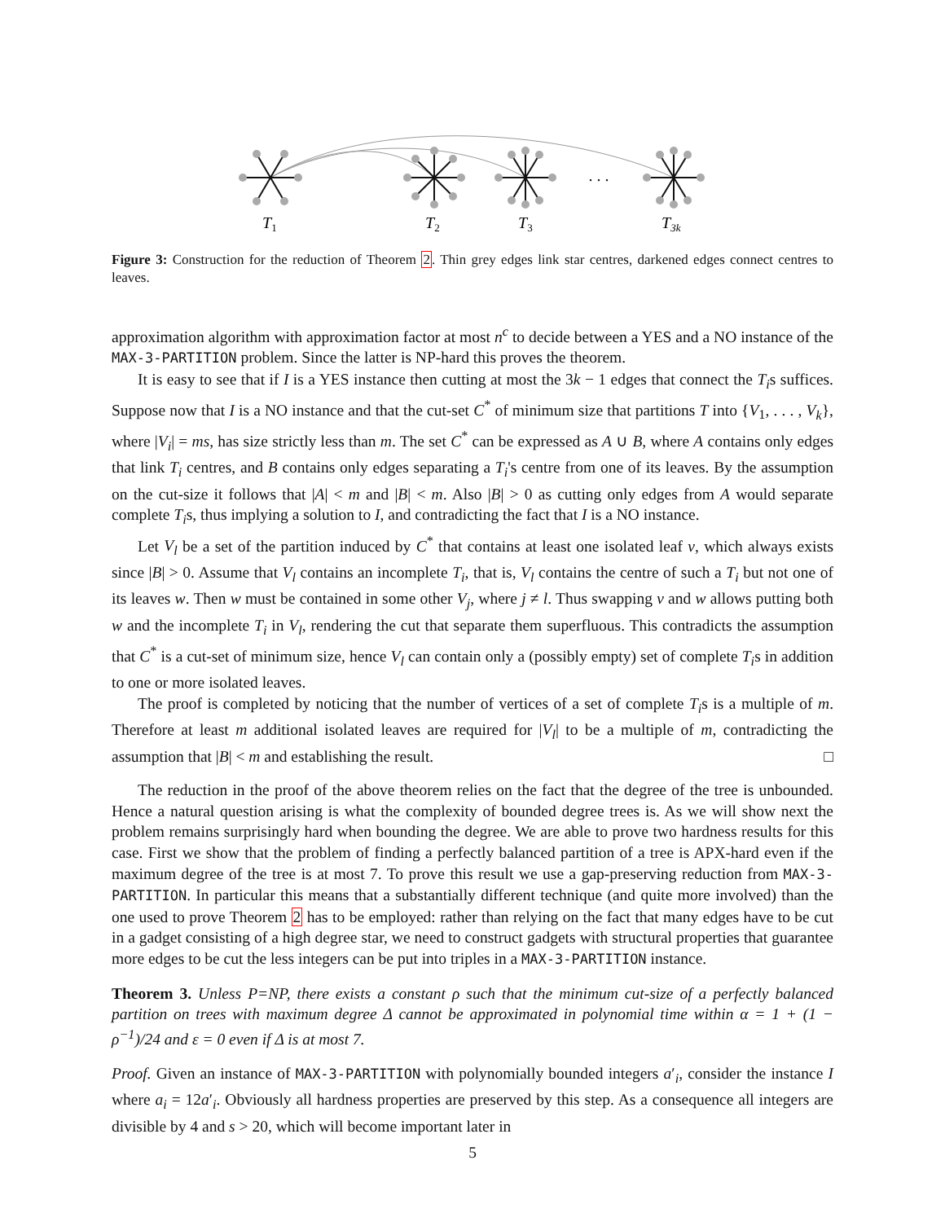. . .
T1
T2
T3
T3k
Figure 3: Construction for the reduction of Theorem 2. Thin grey edges link star centres, darkened edges connect centres to leaves.
approximation algorithm with approximation factor at most n<sup>c</sup> to decide between a YES and a NO instance of the MAX-3-PARTITION problem. Since the latter is NP-hard this proves the theorem.
It is easy to see that if I is a YES instance then cutting at most the 3k − 1 edges that connect the T<sub>i</sub>s suffices. Suppose now that I is a NO instance and that the cut-set C<sup>*</sup> of minimum size that partitions T into {V<sub>1</sub>, . . . , V<sub>k</sub>}, where |V<sub>i</sub>| = ms, has size strictly less than m. The set C<sup>*</sup> can be expressed as A ∪ B, where A contains only edges that link T<sub>i</sub> centres, and B contains only edges separating a T<sub>i</sub>'s centre from one of its leaves. By the assumption on the cut-size it follows that |A| < m and |B| < m. Also |B| > 0 as cutting only edges from A would separate complete T<sub>i</sub>s, thus implying a solution to I, and contradicting the fact that I is a NO instance.
Let V<sub>l</sub> be a set of the partition induced by C<sup>*</sup> that contains at least one isolated leaf v, which always exists since |B| > 0. Assume that V<sub>l</sub> contains an incomplete T<sub>i</sub>, that is, V<sub>l</sub> contains the centre of such a T<sub>i</sub> but not one of its leaves w. Then w must be contained in some other V<sub>j</sub>, where j ≠ l. Thus swapping v and w allows putting both w and the incomplete T<sub>i</sub> in V<sub>l</sub>, rendering the cut that separate them superfluous. This contradicts the assumption that C<sup>*</sup> is a cut-set of minimum size, hence V<sub>l</sub> can contain only a (possibly empty) set of complete T<sub>i</sub>s in addition to one or more isolated leaves.
The proof is completed by noticing that the number of vertices of a set of complete T<sub>i</sub>s is a multiple of m. Therefore at least m additional isolated leaves are required for |V<sub>l</sub>| to be a multiple of m, contradicting the assumption that |B| < m and establishing the result. □
The reduction in the proof of the above theorem relies on the fact that the degree of the tree is unbounded. Hence a natural question arising is what the complexity of bounded degree trees is. As we will show next the problem remains surprisingly hard when bounding the degree. We are able to prove two hardness results for this case. First we show that the problem of finding a perfectly balanced partition of a tree is APX-hard even if the maximum degree of the tree is at most 7. To prove this result we use a gap-preserving reduction from MAX-3-PARTITION. In particular this means that a substantially different technique (and quite more involved) than the one used to prove Theorem 2 has to be employed: rather than relying on the fact that many edges have to be cut in a gadget consisting of a high degree star, we need to construct gadgets with structural properties that guarantee more edges to be cut the less integers can be put into triples in a MAX-3-PARTITION instance.
Theorem 3. Unless P=NP, there exists a constant ρ such that the minimum cut-size of a perfectly balanced partition on trees with maximum degree Δ cannot be approximated in polynomial time within α = 1 + (1 − ρ<sup>−1</sup>)/24 and ε = 0 even if Δ is at most 7.
Proof. Given an instance of MAX-3-PARTITION with polynomially bounded integers a′<sub>i</sub>, consider the instance I where a<sub>i</sub> = 12a′<sub>i</sub>. Obviously all hardness properties are preserved by this step. As a consequence all integers are divisible by 4 and s > 20, which will become important later in
5